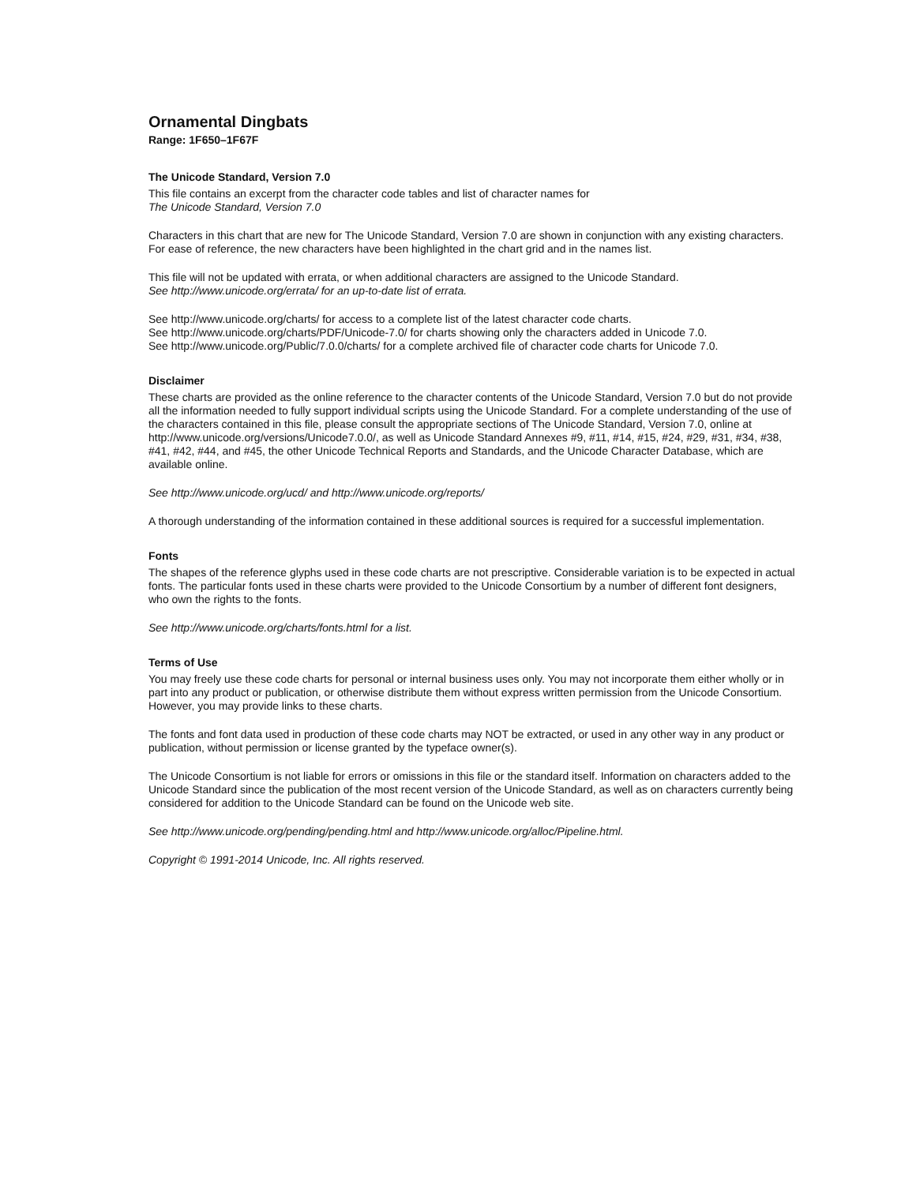Ornamental Dingbats
Range: 1F650–1F67F
The Unicode Standard, Version 7.0
This file contains an excerpt from the character code tables and list of character names for
The Unicode Standard, Version 7.0
Characters in this chart that are new for The Unicode Standard, Version 7.0 are shown in conjunction with any existing characters. For ease of reference, the new characters have been highlighted in the chart grid and in the names list.
This file will not be updated with errata, or when additional characters are assigned to the Unicode Standard.
See http://www.unicode.org/errata/ for an up-to-date list of errata.
See http://www.unicode.org/charts/ for access to a complete list of the latest character code charts.
See http://www.unicode.org/charts/PDF/Unicode-7.0/ for charts showing only the characters added in Unicode 7.0.
See http://www.unicode.org/Public/7.0.0/charts/ for a complete archived file of character code charts for Unicode 7.0.
Disclaimer
These charts are provided as the online reference to the character contents of the Unicode Standard, Version 7.0 but do not provide all the information needed to fully support individual scripts using the Unicode Standard. For a complete understanding of the use of the characters contained in this file, please consult the appropriate sections of The Unicode Standard, Version 7.0, online at http://www.unicode.org/versions/Unicode7.0.0/, as well as Unicode Standard Annexes #9, #11, #14, #15, #24, #29, #31, #34, #38, #41, #42, #44, and #45, the other Unicode Technical Reports and Standards, and the Unicode Character Database, which are available online.
See http://www.unicode.org/ucd/ and http://www.unicode.org/reports/
A thorough understanding of the information contained in these additional sources is required for a successful implementation.
Fonts
The shapes of the reference glyphs used in these code charts are not prescriptive. Considerable variation is to be expected in actual fonts. The particular fonts used in these charts were provided to the Unicode Consortium by a number of different font designers, who own the rights to the fonts.
See http://www.unicode.org/charts/fonts.html for a list.
Terms of Use
You may freely use these code charts for personal or internal business uses only. You may not incorporate them either wholly or in part into any product or publication, or otherwise distribute them without express written permission from the Unicode Consortium. However, you may provide links to these charts.
The fonts and font data used in production of these code charts may NOT be extracted, or used in any other way in any product or publication, without permission or license granted by the typeface owner(s).
The Unicode Consortium is not liable for errors or omissions in this file or the standard itself. Information on characters added to the Unicode Standard since the publication of the most recent version of the Unicode Standard, as well as on characters currently being considered for addition to the Unicode Standard can be found on the Unicode web site.
See http://www.unicode.org/pending/pending.html and http://www.unicode.org/alloc/Pipeline.html.
Copyright © 1991-2014 Unicode, Inc. All rights reserved.